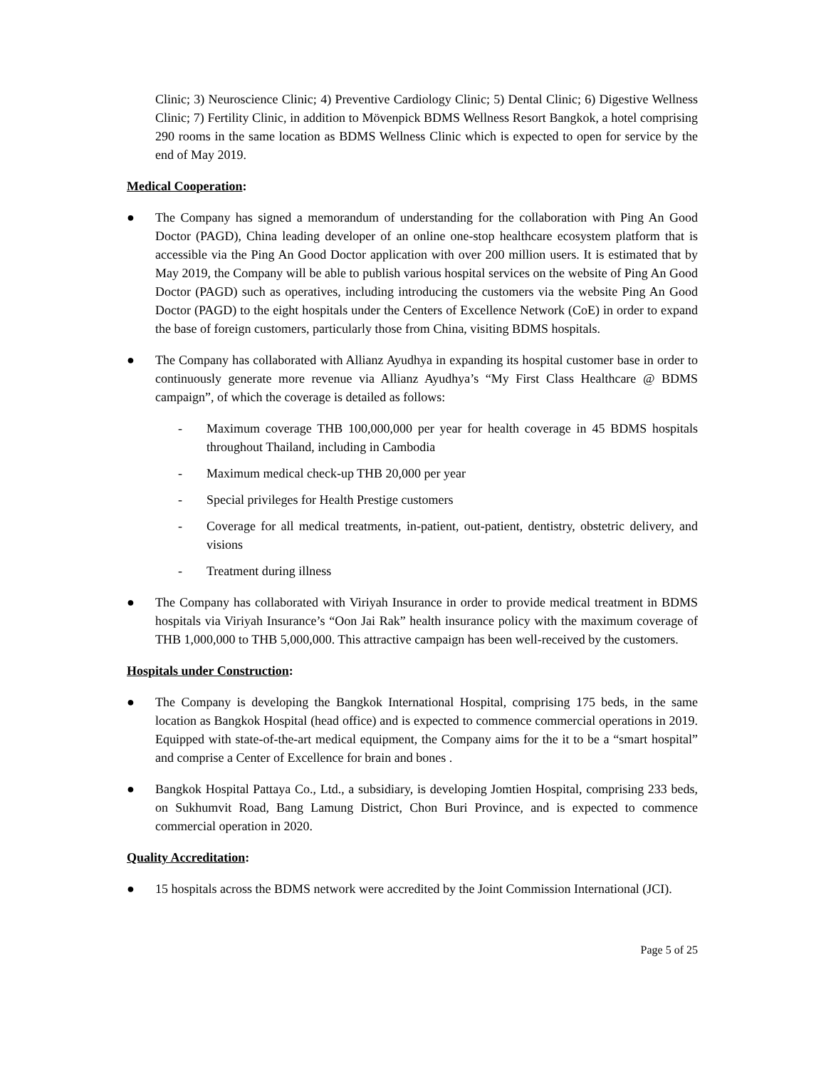Clinic; 3) Neuroscience Clinic; 4) Preventive Cardiology Clinic; 5) Dental Clinic; 6) Digestive Wellness Clinic; 7) Fertility Clinic, in addition to Mövenpick BDMS Wellness Resort Bangkok, a hotel comprising 290 rooms in the same location as BDMS Wellness Clinic which is expected to open for service by the end of May 2019.
Medical Cooperation:
● The Company has signed a memorandum of understanding for the collaboration with Ping An Good Doctor (PAGD), China leading developer of an online one-stop healthcare ecosystem platform that is accessible via the Ping An Good Doctor application with over 200 million users. It is estimated that by May 2019, the Company will be able to publish various hospital services on the website of Ping An Good Doctor (PAGD) such as operatives, including introducing the customers via the website Ping An Good Doctor (PAGD) to the eight hospitals under the Centers of Excellence Network (CoE) in order to expand the base of foreign customers, particularly those from China, visiting BDMS hospitals.
● The Company has collaborated with Allianz Ayudhya in expanding its hospital customer base in order to continuously generate more revenue via Allianz Ayudhya’s “My First Class Healthcare @ BDMS campaign”, of which the coverage is detailed as follows:
- Maximum coverage THB 100,000,000 per year for health coverage in 45 BDMS hospitals throughout Thailand, including in Cambodia
- Maximum medical check-up THB 20,000 per year
- Special privileges for Health Prestige customers
- Coverage for all medical treatments, in-patient, out-patient, dentistry, obstetric delivery, and visions
- Treatment during illness
● The Company has collaborated with Viriyah Insurance in order to provide medical treatment in BDMS hospitals via Viriyah Insurance’s “Oon Jai Rak” health insurance policy with the maximum coverage of THB 1,000,000 to THB 5,000,000. This attractive campaign has been well-received by the customers.
Hospitals under Construction:
● The Company is developing the Bangkok International Hospital, comprising 175 beds, in the same location as Bangkok Hospital (head office) and is expected to commence commercial operations in 2019. Equipped with state-of-the-art medical equipment, the Company aims for the it to be a “smart hospital” and comprise a Center of Excellence for brain and bones .
● Bangkok Hospital Pattaya Co., Ltd., a subsidiary, is developing Jomtien Hospital, comprising 233 beds, on Sukhumvit Road, Bang Lamung District, Chon Buri Province, and is expected to commence commercial operation in 2020.
Quality Accreditation:
● 15 hospitals across the BDMS network were accredited by the Joint Commission International (JCI).
Page 5 of 25